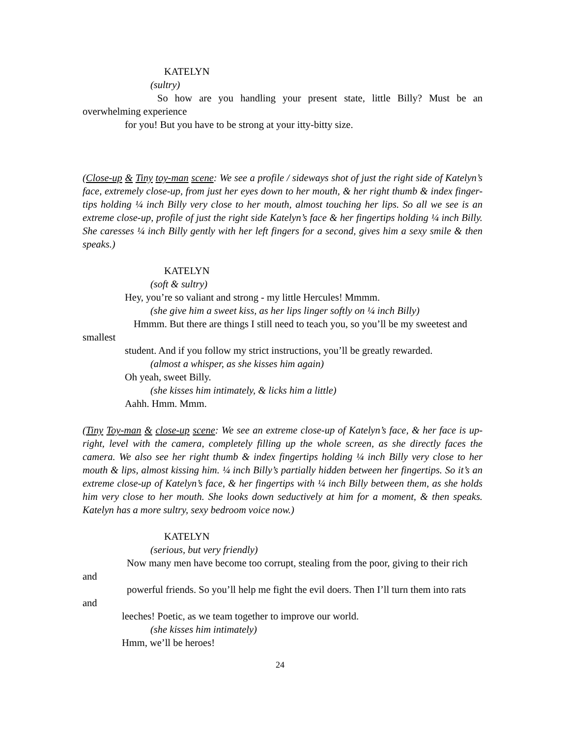KATELYN
(sultry)
So how are you handling your present state, little Billy? Must be an overwhelming experience
for you! But you have to be strong at your itty-bitty size.
(Close-up & Tiny toy-man scene: We see a profile / sideways shot of just the right side of Katelyn’s face, extremely close-up, from just her eyes down to her mouth, & her right thumb & index finger-tips holding ¼ inch Billy very close to her mouth, almost touching her lips. So all we see is an extreme close-up, profile of just the right side Katelyn’s face & her fingertips holding ¼ inch Billy. She caresses ¼ inch Billy gently with her left fingers for a second, gives him a sexy smile & then speaks.)
KATELYN
(soft & sultry)
Hey, you’re so valiant and strong - my little Hercules! Mmmm.
(she give him a sweet kiss, as her lips linger softly on ¼ inch Billy)
Hmmm. But there are things I still need to teach you, so you’ll be my sweetest and smallest
student. And if you follow my strict instructions, you’ll be greatly rewarded.
(almost a whisper, as she kisses him again)
Oh yeah, sweet Billy.
(she kisses him intimately, & licks him a little)
Aahh. Hmm. Mmm.
(Tiny Toy-man & close-up scene: We see an extreme close-up of Katelyn’s face, & her face is up-right, level with the camera, completely filling up the whole screen, as she directly faces the camera. We also see her right thumb & index fingertips holding ¼ inch Billy very close to her mouth & lips, almost kissing him. ¼ inch Billy’s partially hidden between her fingertips. So it’s an extreme close-up of Katelyn’s face, & her fingertips with ¼ inch Billy between them, as she holds him very close to her mouth. She looks down seductively at him for a moment, & then speaks. Katelyn has a more sultry, sexy bedroom voice now.)
KATELYN
(serious, but very friendly)
Now many men have become too corrupt, stealing from the poor, giving to their rich and
powerful friends. So you’ll help me fight the evil doers. Then I’ll turn them into rats and
leeches! Poetic, as we team together to improve our world.
(she kisses him intimately)
Hmm, we’ll be heroes!
24